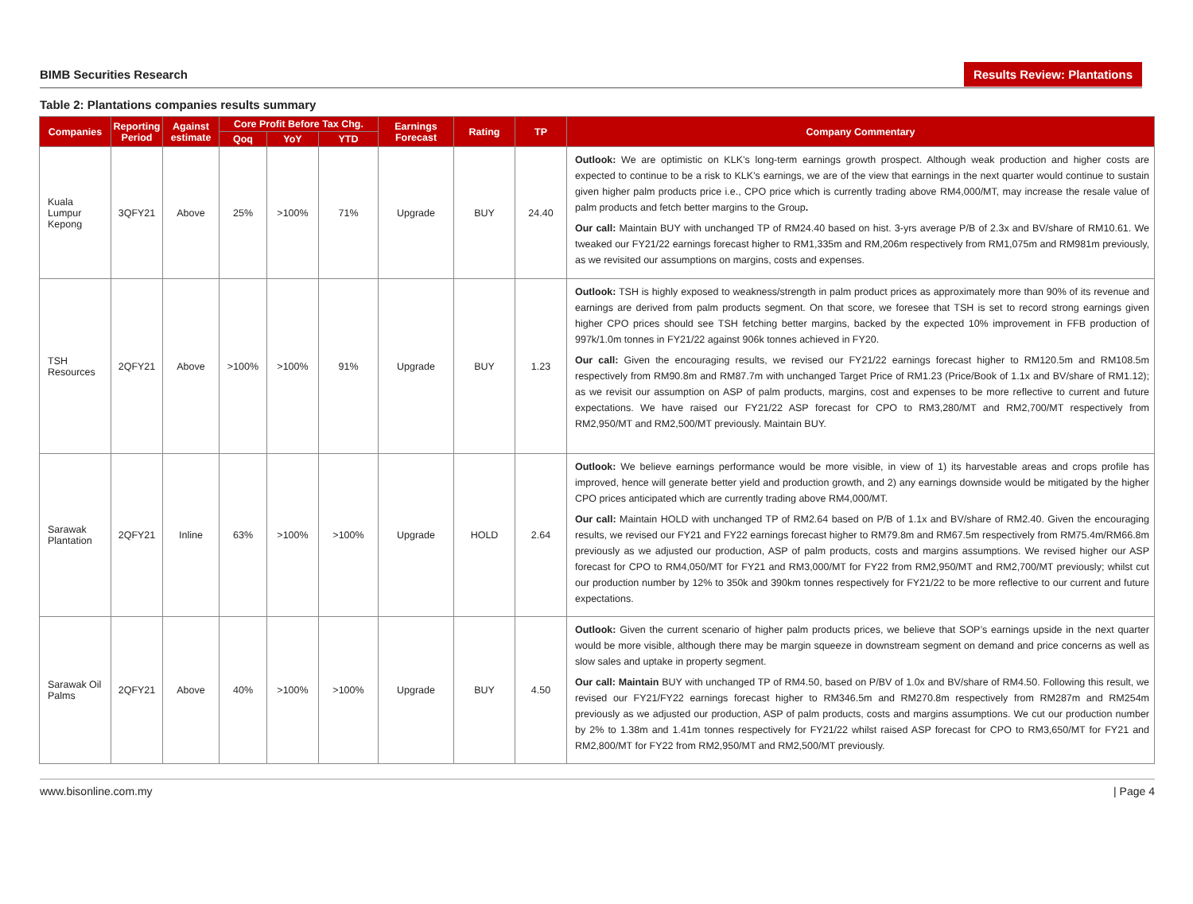BIMB Securities Research Results Review: Plantations
Table 2: Plantations companies results summary
| Companies | Reporting Period | Against estimate | Core Profit Before Tax Chg. | | | Earnings Forecast | Rating | TP | Company Commentary |
| --- | --- | --- | --- | --- | --- | --- | --- | --- | --- |
| | | | Qoq | YoY | YTD | | | | |
| Kuala Lumpur Kepong | 3QFY21 | Above | 25% | >100% | 71% | Upgrade | BUY | 24.40 | Outlook: We are optimistic on KLK’s long-term earnings growth prospect. Although weak production and higher costs are expected to continue to be a risk to KLK’s earnings, we are of the view that earnings in the next quarter would continue to sustain given higher palm products price i.e., CPO price which is currently trading above RM4,000/MT, may increase the resale value of palm products and fetch better margins to the Group . Our call: Maintain BUY with unchanged TP of RM24.40 based on hist. 3-yrs average P/B of 2.3x and BV/share of RM10.61. We tweaked our FY21/22 earnings forecast higher to RM1,335m and RM,206m respectively from RM1,075m and RM981m previously, as we revisited our assumptions on margins, costs and expenses. |
| TSH Resources | 2QFY21 | Above | >100% | >100% | 91% | Upgrade | BUY | 1.23 | Outlook: TSH is highly exposed to weakness/strength in palm product prices as approximately more than 90% of its revenue and earnings are derived from palm products segment. On that score, we foresee that TSH is set to record strong earnings given higher CPO prices should see TSH fetching better margins, backed by the expected 10% improvement in FFB production of 997k/1.0m tonnes in FY21/22 against 906k tonnes achieved in FY20. Our call: Given the encouraging results, we revised our FY21/22 earnings forecast higher to RM120.5m and RM108.5m respectively from RM90.8m and RM87.7m with unchanged Target Price of RM1.23 (Price/Book of 1.1x and BV/share of RM1.12); as we revisit our assumption on ASP of palm products, margins, cost and expenses to be more reflective to current and future expectations. We have raised our FY21/22 ASP forecast for CPO to RM3,280/MT and RM2,700/MT respectively from RM2,950/MT and RM2,500/MT previously. Maintain BUY. |
| Sarawak Plantation | 2QFY21 | Inline | 63% | >100% | >100% | Upgrade | HOLD | 2.64 | Outlook: We believe earnings performance would be more visible, in view of 1) its harvestable areas and crops profile has improved, hence will generate better yield and production growth, and 2) any earnings downside would be mitigated by the higher CPO prices anticipated which are currently trading above RM4,000/MT. Our call: Maintain HOLD with unchanged TP of RM2.64 based on P/B of 1.1x and BV/share of RM2.40. Given the encouraging results, we revised our FY21 and FY22 earnings forecast higher to RM79.8m and RM67.5m respectively from RM75.4m/RM66.8m previously as we adjusted our production, ASP of palm products, costs and margins assumptions. We revised higher our ASP forecast for CPO to RM4,050/MT for FY21 and RM3,000/MT for FY22 from RM2,950/MT and RM2,700/MT previously; whilst cut our production number by 12% to 350k and 390km tonnes respectively for FY21/22 to be more reflective to our current and future expectations. |
| Sarawak Oil Palms | 2QFY21 | Above | 40% | >100% | >100% | Upgrade | BUY | 4.50 | Outlook: Given the current scenario of higher palm products prices, we believe that SOP’s earnings upside in the next quarter would be more visible, although there may be margin squeeze in downstream segment on demand and price concerns as well as slow sales and uptake in property segment. Our call: Maintain BUY with unchanged TP of RM4.50, based on P/BV of 1.0x and BV/share of RM4.50. Following this result, we revised our FY21/FY22 earnings forecast higher to RM346.5m and RM270.8m respectively from RM287m and RM254m previously as we adjusted our production, ASP of palm products, costs and margins assumptions. We cut our production number by 2% to 1.38m and 1.41m tonnes respectively for FY21/22 whilst raised ASP forecast for CPO to RM3,650/MT for FY21 and RM2,800/MT for FY22 from RM2,950/MT and RM2,500/MT previously. |
www.bisonline.com.my | Page 4